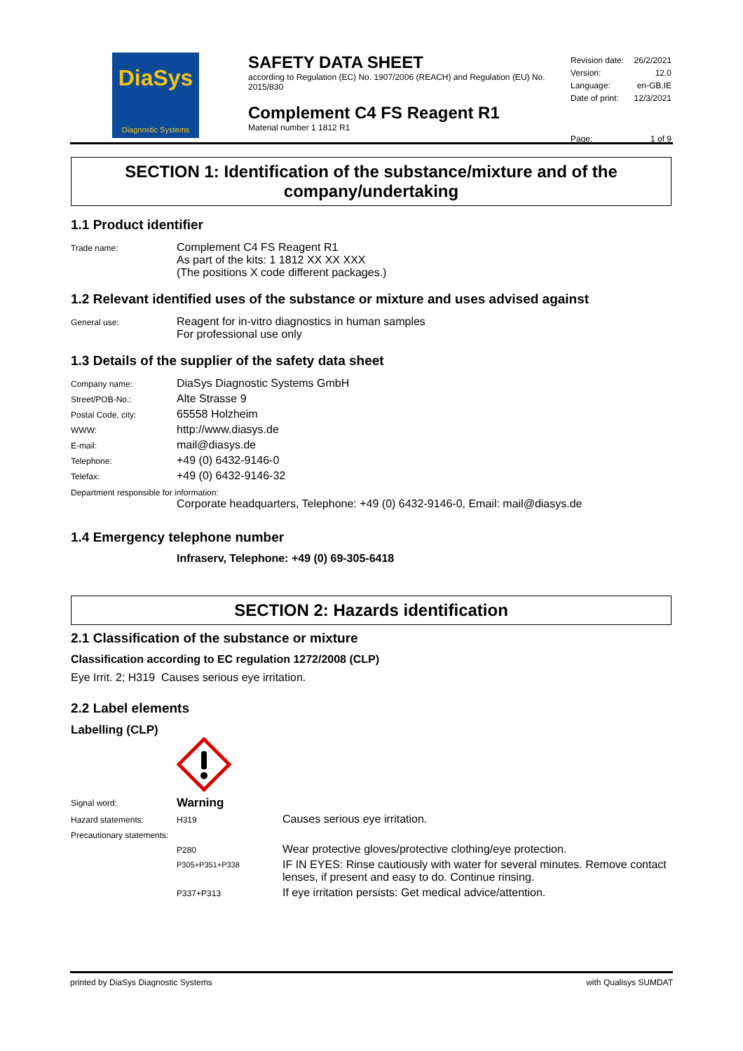DiaSys
Diagnostic Systems
SAFETY DATA SHEET
according to Regulation (EC) No. 1907/2006 (REACH) and Regulation (EU) No. 2015/830
Complement C4 FS Reagent R1
Material number 1 1812 R1
| Revision date: | 26/2/2021 |
| Version: | 12.0 |
| Language: | en-GB,IE |
| Date of print: | 12/3/2021 |
| Page: | 1 of 9 |
SECTION 1: Identification of the substance/mixture and of the company/undertaking
1.1 Product identifier
| Trade name: | Complement C4 FS Reagent R1 As part of the kits: 1 1812 XX XX XXX (The positions X code different packages.) |
1.2 Relevant identified uses of the substance or mixture and uses advised against
| General use: | Reagent for in-vitro diagnostics in human samples For professional use only |
1.3 Details of the supplier of the safety data sheet
| Company name: | DiaSys Diagnostic Systems GmbH |
| Street/POB-No.: | Alte Strasse 9 |
| Postal Code, city: | 65558 Holzheim |
| WWW: | http://www.diasys.de |
| E-mail: | mail@diasys.de |
| Telephone: | +49 (0) 6432-9146-0 |
| Telefax: | +49 (0) 6432-9146-32 |
Department responsible for information:
Corporate headquarters, Telephone: +49 (0) 6432-9146-0, Email: mail@diasys.de
1.4 Emergency telephone number
Infraserv, Telephone: +49 (0) 69-305-6418
SECTION 2: Hazards identification
2.1 Classification of the substance or mixture
Classification according to EC regulation 1272/2008 (CLP)
Eye Irrit. 2; H319 Causes serious eye irritation.
2.2 Label elements
Labelling (CLP)
| Signal word: | Warning | |
| Hazard statements: | H319 | Causes serious eye irritation. |
| Precautionary statements: | | |
| | P280 | Wear protective gloves/protective clothing/eye protection. |
| | P305+P351+P338 | IF IN EYES: Rinse cautiously with water for several minutes. Remove contact lenses, if present and easy to do. Continue rinsing. |
| | P337+P313 | If eye irritation persists: Get medical advice/attention. |
printed by DiaSys Diagnostic Systems with Qualisys SUMDAT